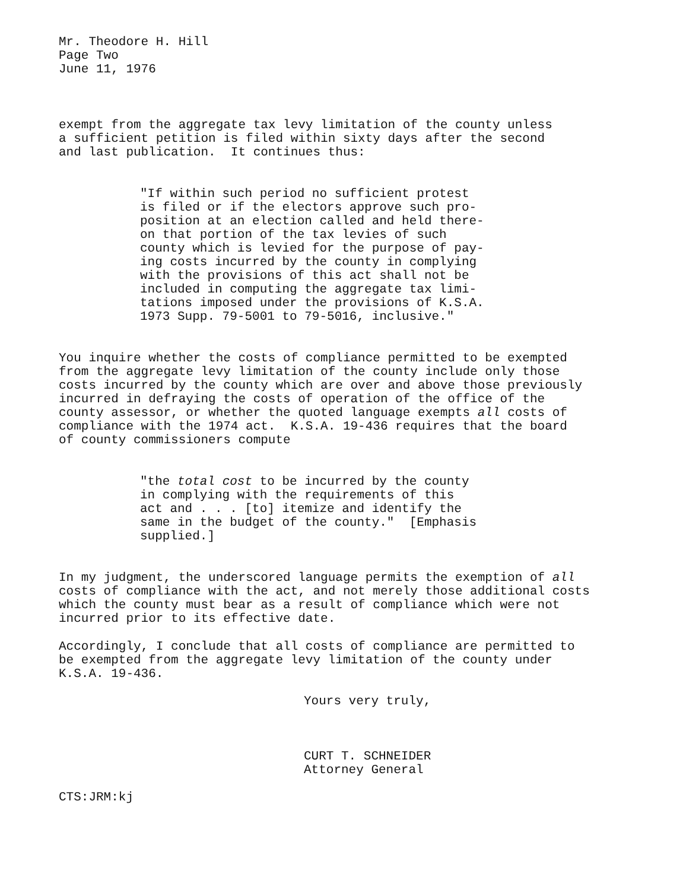Mr. Theodore H. Hill Page Two June 11, 1976
exempt from the aggregate tax levy limitation of the county unless a sufficient petition is filed within sixty days after the second and last publication. It continues thus:
"If within such period no sufficient protest is filed or if the electors approve such pro- position at an election called and held there- on that portion of the tax levies of such county which is levied for the purpose of pay- ing costs incurred by the county in complying with the provisions of this act shall not be included in computing the aggregate tax limi- tations imposed under the provisions of K.S.A. 1973 Supp. 79-5001 to 79-5016, inclusive."
You inquire whether the costs of compliance permitted to be exempted from the aggregate levy limitation of the county include only those costs incurred by the county which are over and above those previously incurred in defraying the costs of operation of the office of the county assessor, or whether the quoted language exempts all costs of compliance with the 1974 act. K.S.A. 19-436 requires that the board of county commissioners compute
"the total cost to be incurred by the county in complying with the requirements of this act and . . . [to] itemize and identify the same in the budget of the county." [Emphasis supplied.]
In my judgment, the underscored language permits the exemption of all costs of compliance with the act, and not merely those additional costs which the county must bear as a result of compliance which were not incurred prior to its effective date.
Accordingly, I conclude that all costs of compliance are permitted to be exempted from the aggregate levy limitation of the county under K.S.A. 19-436.
Yours very truly,
CURT T. SCHNEIDER Attorney General
CTS:JRM:kj